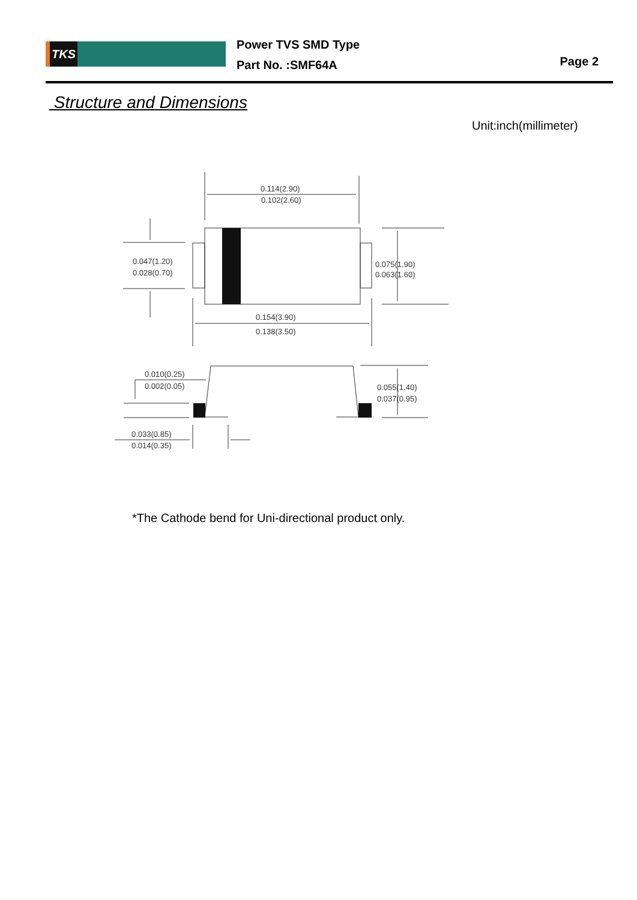TKS
Power TVS SMD Type
Part No. :SMF64A
Page 2
Structure and Dimensions
Unit:inch(millimeter)
0.114(2.90)
0.102(2.60)
0.047(1.20)
0.028(0.70)
0.075(1.90)
0.063(1.60)
0.154(3.90)
0.138(3.50)
0.010(0.25)
0.002(0.05)
0.055(1.40)
0.037(0.95)
0.033(0.85)
0.014(0.35)
*The Cathode bend for Uni-directional product only.